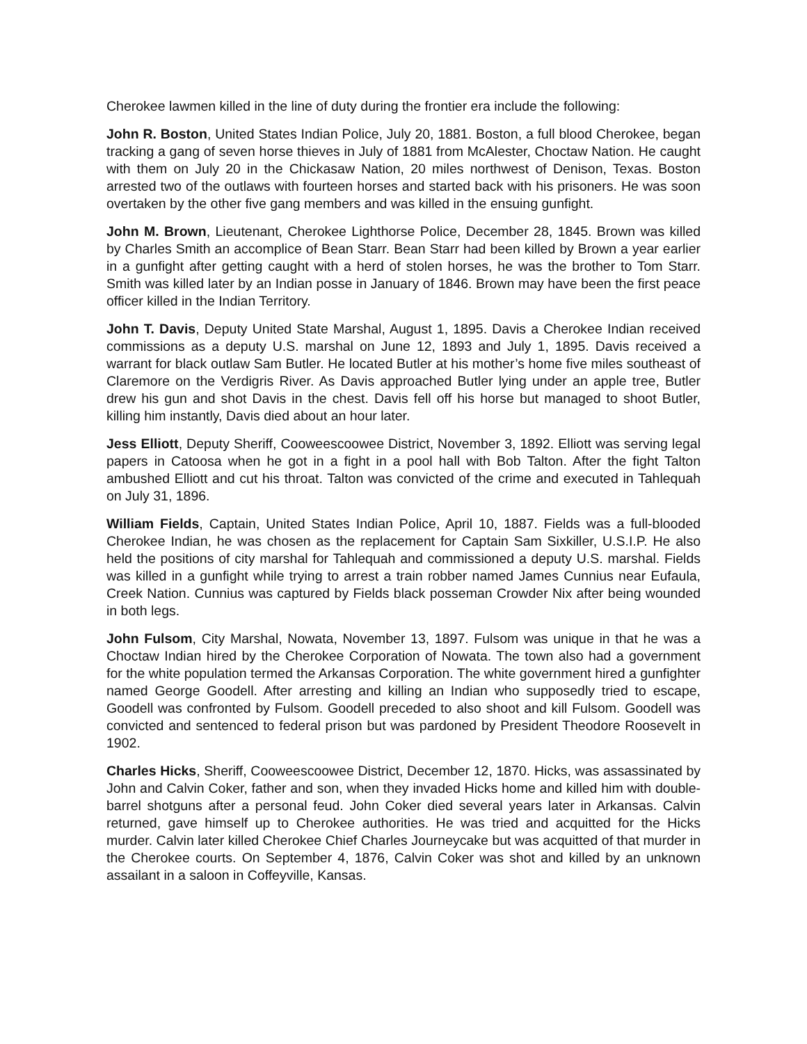Cherokee lawmen killed in the line of duty during the frontier era include the following:
John R. Boston, United States Indian Police, July 20, 1881. Boston, a full blood Cherokee, began tracking a gang of seven horse thieves in July of 1881 from McAlester, Choctaw Nation. He caught with them on July 20 in the Chickasaw Nation, 20 miles northwest of Denison, Texas. Boston arrested two of the outlaws with fourteen horses and started back with his prisoners. He was soon overtaken by the other five gang members and was killed in the ensuing gunfight.
John M. Brown, Lieutenant, Cherokee Lighthorse Police, December 28, 1845. Brown was killed by Charles Smith an accomplice of Bean Starr. Bean Starr had been killed by Brown a year earlier in a gunfight after getting caught with a herd of stolen horses, he was the brother to Tom Starr. Smith was killed later by an Indian posse in January of 1846. Brown may have been the first peace officer killed in the Indian Territory.
John T. Davis, Deputy United State Marshal, August 1, 1895. Davis a Cherokee Indian received commissions as a deputy U.S. marshal on June 12, 1893 and July 1, 1895. Davis received a warrant for black outlaw Sam Butler. He located Butler at his mother’s home five miles southeast of Claremore on the Verdigris River. As Davis approached Butler lying under an apple tree, Butler drew his gun and shot Davis in the chest. Davis fell off his horse but managed to shoot Butler, killing him instantly, Davis died about an hour later.
Jess Elliott, Deputy Sheriff, Cooweescoowee District, November 3, 1892. Elliott was serving legal papers in Catoosa when he got in a fight in a pool hall with Bob Talton. After the fight Talton ambushed Elliott and cut his throat. Talton was convicted of the crime and executed in Tahlequah on July 31, 1896.
William Fields, Captain, United States Indian Police, April 10, 1887. Fields was a full-blooded Cherokee Indian, he was chosen as the replacement for Captain Sam Sixkiller, U.S.I.P. He also held the positions of city marshal for Tahlequah and commissioned a deputy U.S. marshal. Fields was killed in a gunfight while trying to arrest a train robber named James Cunnius near Eufaula, Creek Nation. Cunnius was captured by Fields black posseman Crowder Nix after being wounded in both legs.
John Fulsom, City Marshal, Nowata, November 13, 1897. Fulsom was unique in that he was a Choctaw Indian hired by the Cherokee Corporation of Nowata. The town also had a government for the white population termed the Arkansas Corporation. The white government hired a gunfighter named George Goodell. After arresting and killing an Indian who supposedly tried to escape, Goodell was confronted by Fulsom. Goodell preceded to also shoot and kill Fulsom. Goodell was convicted and sentenced to federal prison but was pardoned by President Theodore Roosevelt in 1902.
Charles Hicks, Sheriff, Cooweescoowee District, December 12, 1870. Hicks, was assassinated by John and Calvin Coker, father and son, when they invaded Hicks home and killed him with double-barrel shotguns after a personal feud. John Coker died several years later in Arkansas. Calvin returned, gave himself up to Cherokee authorities. He was tried and acquitted for the Hicks murder. Calvin later killed Cherokee Chief Charles Journeycake but was acquitted of that murder in the Cherokee courts. On September 4, 1876, Calvin Coker was shot and killed by an unknown assailant in a saloon in Coffeyville, Kansas.